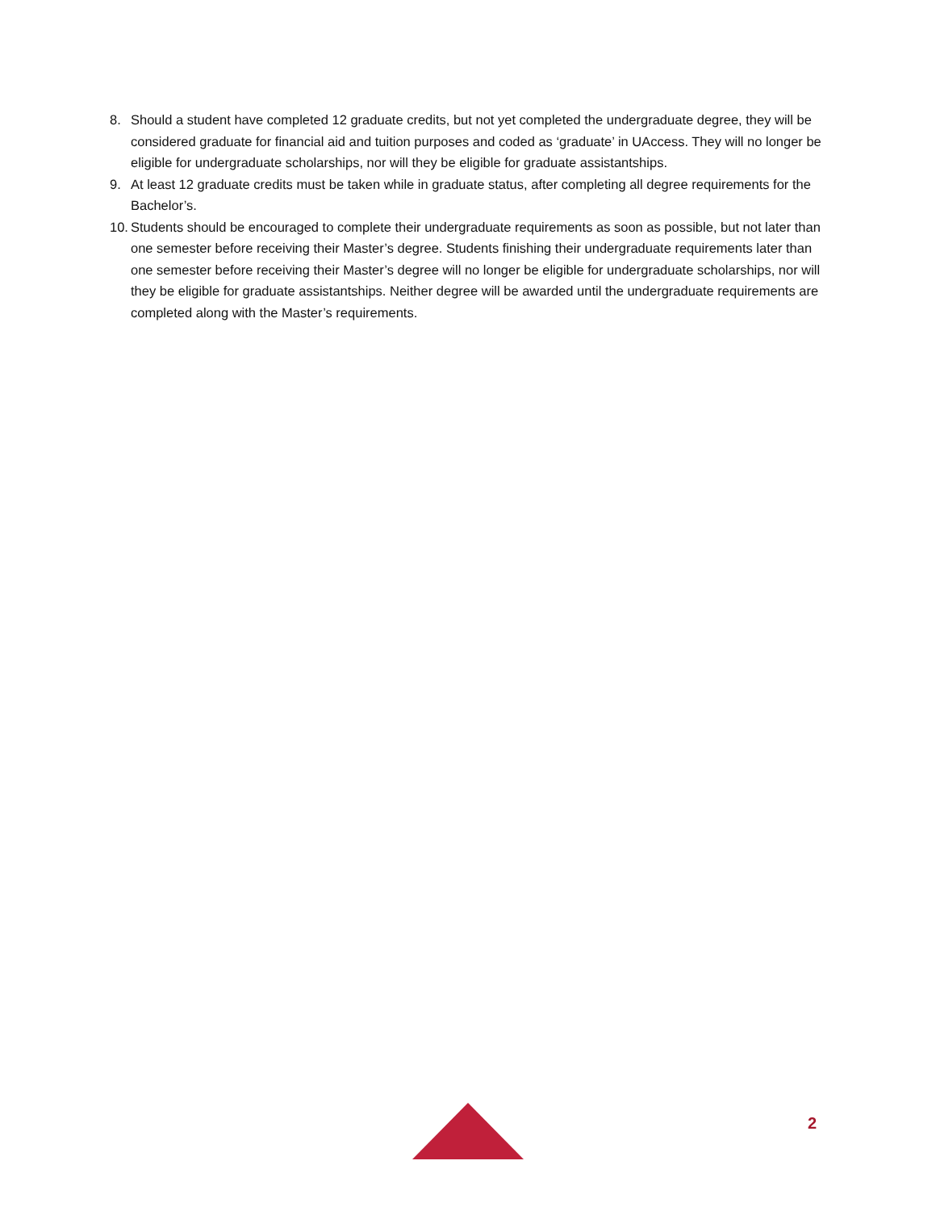8. Should a student have completed 12 graduate credits, but not yet completed the undergraduate degree, they will be considered graduate for financial aid and tuition purposes and coded as ‘graduate’ in UAccess. They will no longer be eligible for undergraduate scholarships, nor will they be eligible for graduate assistantships.
9. At least 12 graduate credits must be taken while in graduate status, after completing all degree requirements for the Bachelor’s.
10. Students should be encouraged to complete their undergraduate requirements as soon as possible, but not later than one semester before receiving their Master’s degree. Students finishing their undergraduate requirements later than one semester before receiving their Master’s degree will no longer be eligible for undergraduate scholarships, nor will they be eligible for graduate assistantships. Neither degree will be awarded until the undergraduate requirements are completed along with the Master’s requirements.
2